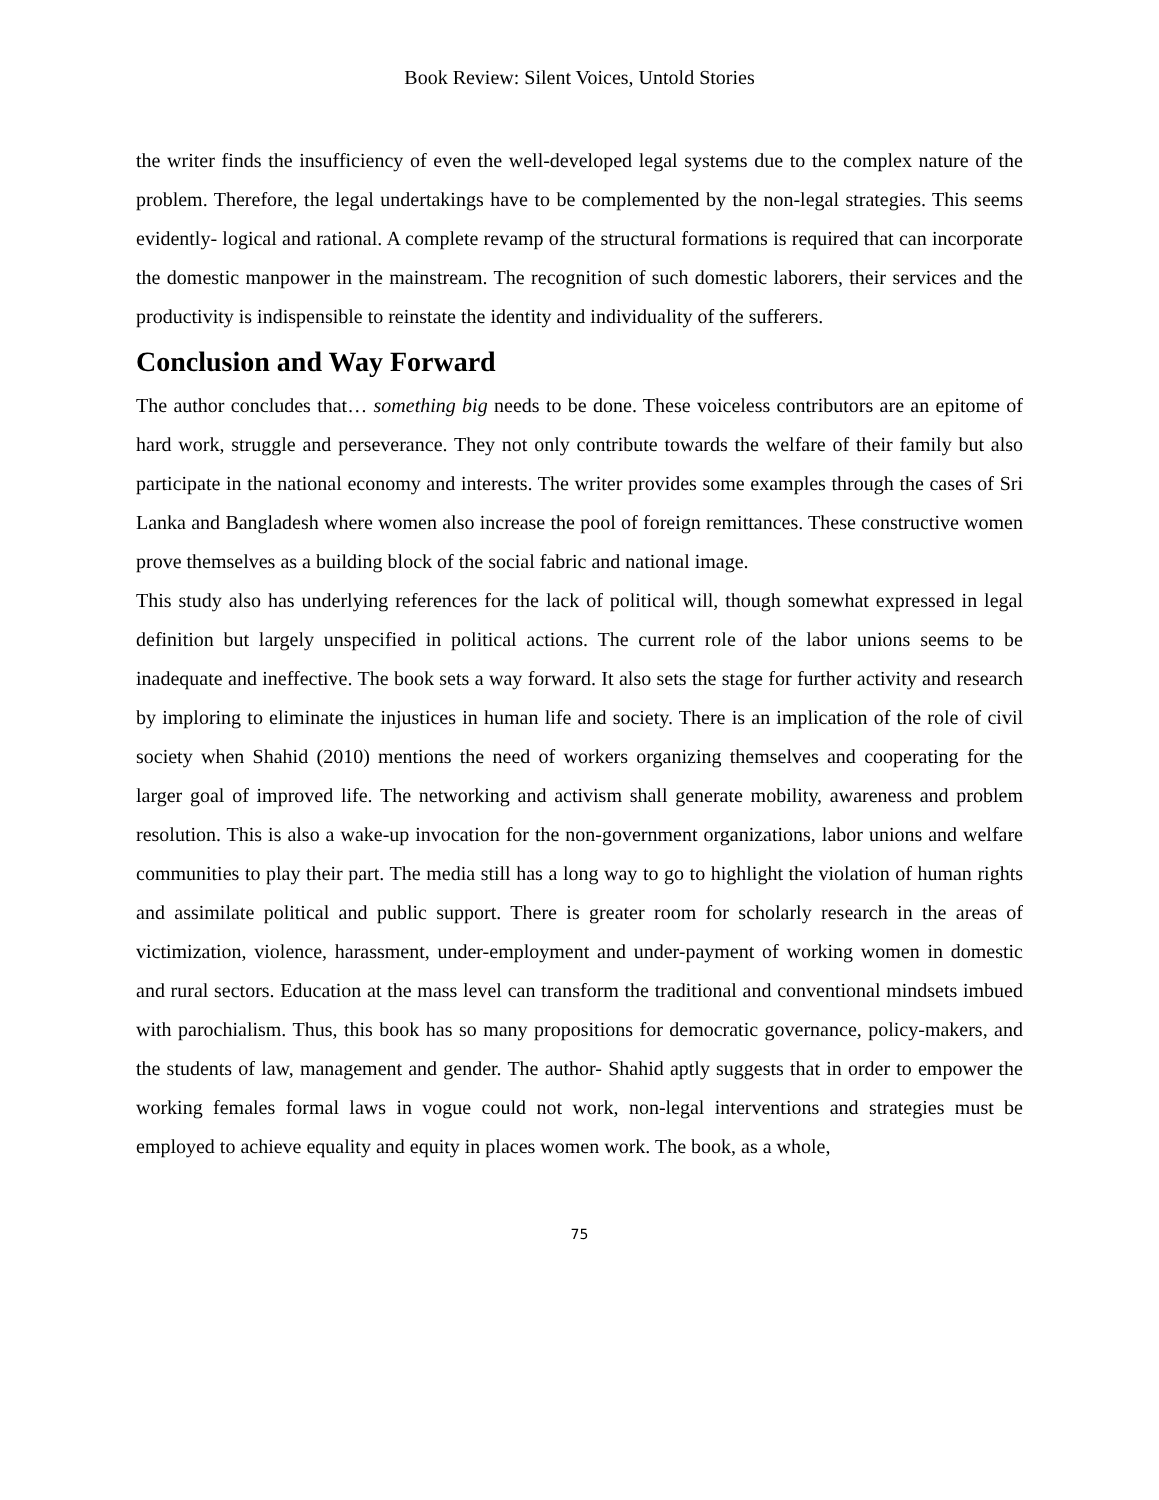Book Review: Silent Voices, Untold Stories
the writer finds the insufficiency of even the well-developed legal systems due to the complex nature of the problem. Therefore, the legal undertakings have to be complemented by the non-legal strategies. This seems evidently- logical and rational. A complete revamp of the structural formations is required that can incorporate the domestic manpower in the mainstream. The recognition of such domestic laborers, their services and the productivity is indispensible to reinstate the identity and individuality of the sufferers.
Conclusion and Way Forward
The author concludes that… something big needs to be done. These voiceless contributors are an epitome of hard work, struggle and perseverance. They not only contribute towards the welfare of their family but also participate in the national economy and interests. The writer provides some examples through the cases of Sri Lanka and Bangladesh where women also increase the pool of foreign remittances. These constructive women prove themselves as a building block of the social fabric and national image.
This study also has underlying references for the lack of political will, though somewhat expressed in legal definition but largely unspecified in political actions. The current role of the labor unions seems to be inadequate and ineffective. The book sets a way forward. It also sets the stage for further activity and research by imploring to eliminate the injustices in human life and society. There is an implication of the role of civil society when Shahid (2010) mentions the need of workers organizing themselves and cooperating for the larger goal of improved life. The networking and activism shall generate mobility, awareness and problem resolution. This is also a wake-up invocation for the non-government organizations, labor unions and welfare communities to play their part. The media still has a long way to go to highlight the violation of human rights and assimilate political and public support. There is greater room for scholarly research in the areas of victimization, violence, harassment, under-employment and under-payment of working women in domestic and rural sectors. Education at the mass level can transform the traditional and conventional mindsets imbued with parochialism. Thus, this book has so many propositions for democratic governance, policy-makers, and the students of law, management and gender. The author- Shahid aptly suggests that in order to empower the working females formal laws in vogue could not work, non-legal interventions and strategies must be employed to achieve equality and equity in places women work. The book, as a whole,
75